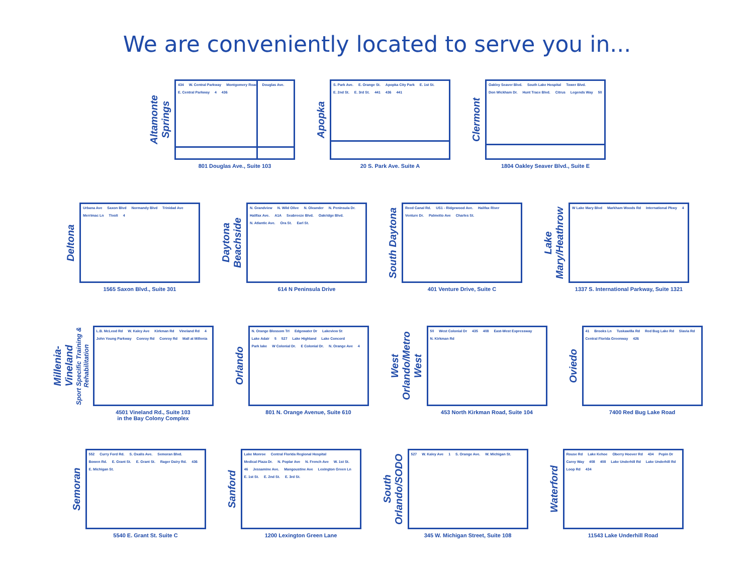We are conveniently located to serve you in...
Altamonte Springs
434 W. Central Parkway Montgomery Road Douglas Ave. E. Central Parkway 4 436
801 Douglas Ave., Suite 103
Apopka
S. Park Ave. E. Orange St. Apopka City Park E. 1st St. E. 2nd St. E. 3rd St. 441 436 441
20 S. Park Ave. Suite A
Clermont
Oakley Seaver Blvd. South Lake Hospital Tower Blvd. Don Wickham Dr. Hunt Trace Blvd. Citrus Legends Way 50
1804 Oakley Seaver Blvd., Suite E
Deltona
Urbana Ave Saxon Blvd Normandy Blvd Trinidad Ave Merrimac Ln Tivoli 4
1565 Saxon Blvd., Suite 301
Daytona Beachside
N. Grandview N. Wild Olive N. Oleander N. Peninsula Dr. Halifax Ave. A1A Seabreeze Blvd. Oakridge Blvd. N. Atlantic Ave. Ora St. Earl St.
614 N Peninsula Drive
South Daytona
Reed Canal Rd. US1 - Ridgewood Ave. Halifax River Venture Dr. Palmetto Ave Charles St.
401 Venture Drive, Suite C
Lake Mary/Heathrow
W Lake Mary Blvd Markham Woods Rd International Pkwy 4
1337 S. International Parkway, Suite 1321
Millenia-Vineland
Sport Specific Training & Rehabilitation
L.B. McLeod Rd W. Kaley Ave Kirkman Rd Vineland Rd 4 John Young Parkway Conroy Rd Conroy Rd Mall at Millenia
4501 Vineland Rd., Suite 103
in the Bay Colony Complex
Orlando
N. Orange Blossom Trl Edgewater Dr Lakeview St Lake Adair 5 527 Lake Highland Lake Concord Park lake W Colonial Dr. E Colonial Dr. N. Orange Ave 4
801 N. Orange Avenue, Suite 610
West Orlando/Metro West
50 West Colonial Dr 435 408 East-West Expressway N. Kirkman Rd
453 North Kirkman Road, Suite 104
Oviedo
41 Brooks Ln Tuskawilla Rd Red Bug Lake Rd Slavia Rd Central Florida Greenway 426
7400 Red Bug Lake Road
Semoran
552 Curry Ford Rd. S. Oxalis Ave. Semoran Blvd. Bowen Rd. E. Grant St. E. Grant St. Rager Dairy Rd. 436 E. Michigan St.
5540 E. Grant St. Suite C
Sanford
Lake Monroe Central Florida Regional Hospital Medical Plaza Dr. N. Poplar Ave N. French Ave W. 1st St. 46 Jessamine Ave. Mangoustine Ave Lexington Green Ln E. 1st St. E. 2nd St. E. 3rd St.
1200 Lexington Green Lane
South Orlando/SODO
527 W. Kaley Ave 1 S. Orange Ave. W. Michigan St.
345 W. Michigan Street, Suite 108
Waterford
Rouse Rd Lake Kehoe Oberry Hoover Rd 434 Pepin Dr Carey Way 408 408 Lake Underhill Rd Lake Underhill Rd Loop Rd 434
11543 Lake Underhill Road